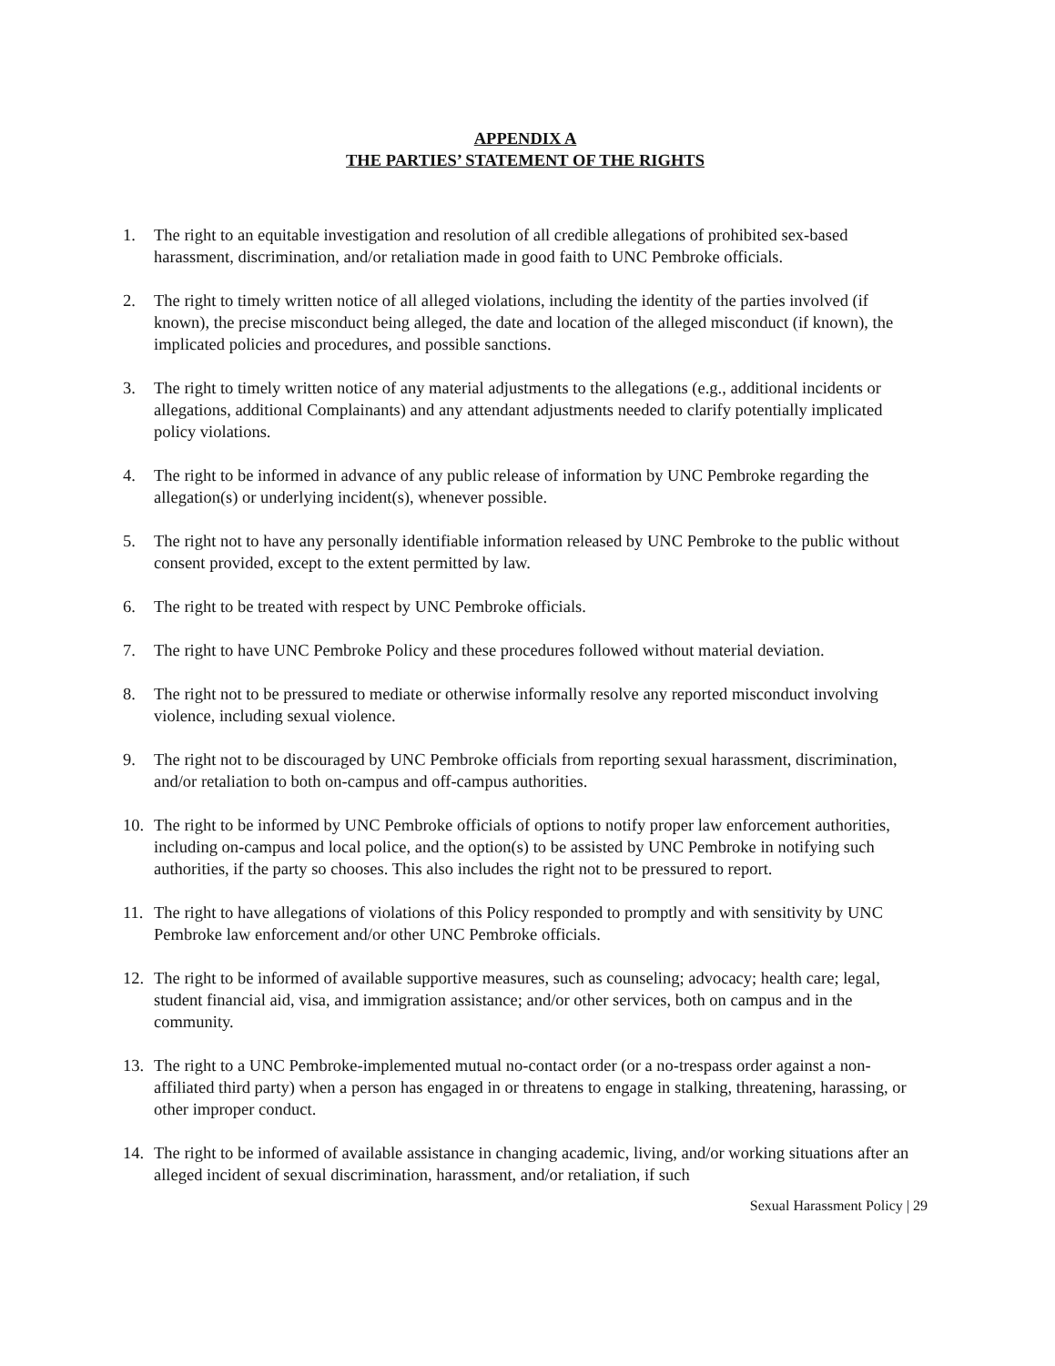APPENDIX A
THE PARTIES’ STATEMENT OF THE RIGHTS
1. The right to an equitable investigation and resolution of all credible allegations of prohibited sex-based harassment, discrimination, and/or retaliation made in good faith to UNC Pembroke officials.
2. The right to timely written notice of all alleged violations, including the identity of the parties involved (if known), the precise misconduct being alleged, the date and location of the alleged misconduct (if known), the implicated policies and procedures, and possible sanctions.
3. The right to timely written notice of any material adjustments to the allegations (e.g., additional incidents or allegations, additional Complainants) and any attendant adjustments needed to clarify potentially implicated policy violations.
4. The right to be informed in advance of any public release of information by UNC Pembroke regarding the allegation(s) or underlying incident(s), whenever possible.
5. The right not to have any personally identifiable information released by UNC Pembroke to the public without consent provided, except to the extent permitted by law.
6. The right to be treated with respect by UNC Pembroke officials.
7. The right to have UNC Pembroke Policy and these procedures followed without material deviation.
8. The right not to be pressured to mediate or otherwise informally resolve any reported misconduct involving violence, including sexual violence.
9. The right not to be discouraged by UNC Pembroke officials from reporting sexual harassment, discrimination, and/or retaliation to both on-campus and off-campus authorities.
10. The right to be informed by UNC Pembroke officials of options to notify proper law enforcement authorities, including on-campus and local police, and the option(s) to be assisted by UNC Pembroke in notifying such authorities, if the party so chooses. This also includes the right not to be pressured to report.
11. The right to have allegations of violations of this Policy responded to promptly and with sensitivity by UNC Pembroke law enforcement and/or other UNC Pembroke officials.
12. The right to be informed of available supportive measures, such as counseling; advocacy; health care; legal, student financial aid, visa, and immigration assistance; and/or other services, both on campus and in the community.
13. The right to a UNC Pembroke-implemented mutual no-contact order (or a no-trespass order against a non-affiliated third party) when a person has engaged in or threatens to engage in stalking, threatening, harassing, or other improper conduct.
14. The right to be informed of available assistance in changing academic, living, and/or working situations after an alleged incident of sexual discrimination, harassment, and/or retaliation, if such
Sexual Harassment Policy | 29